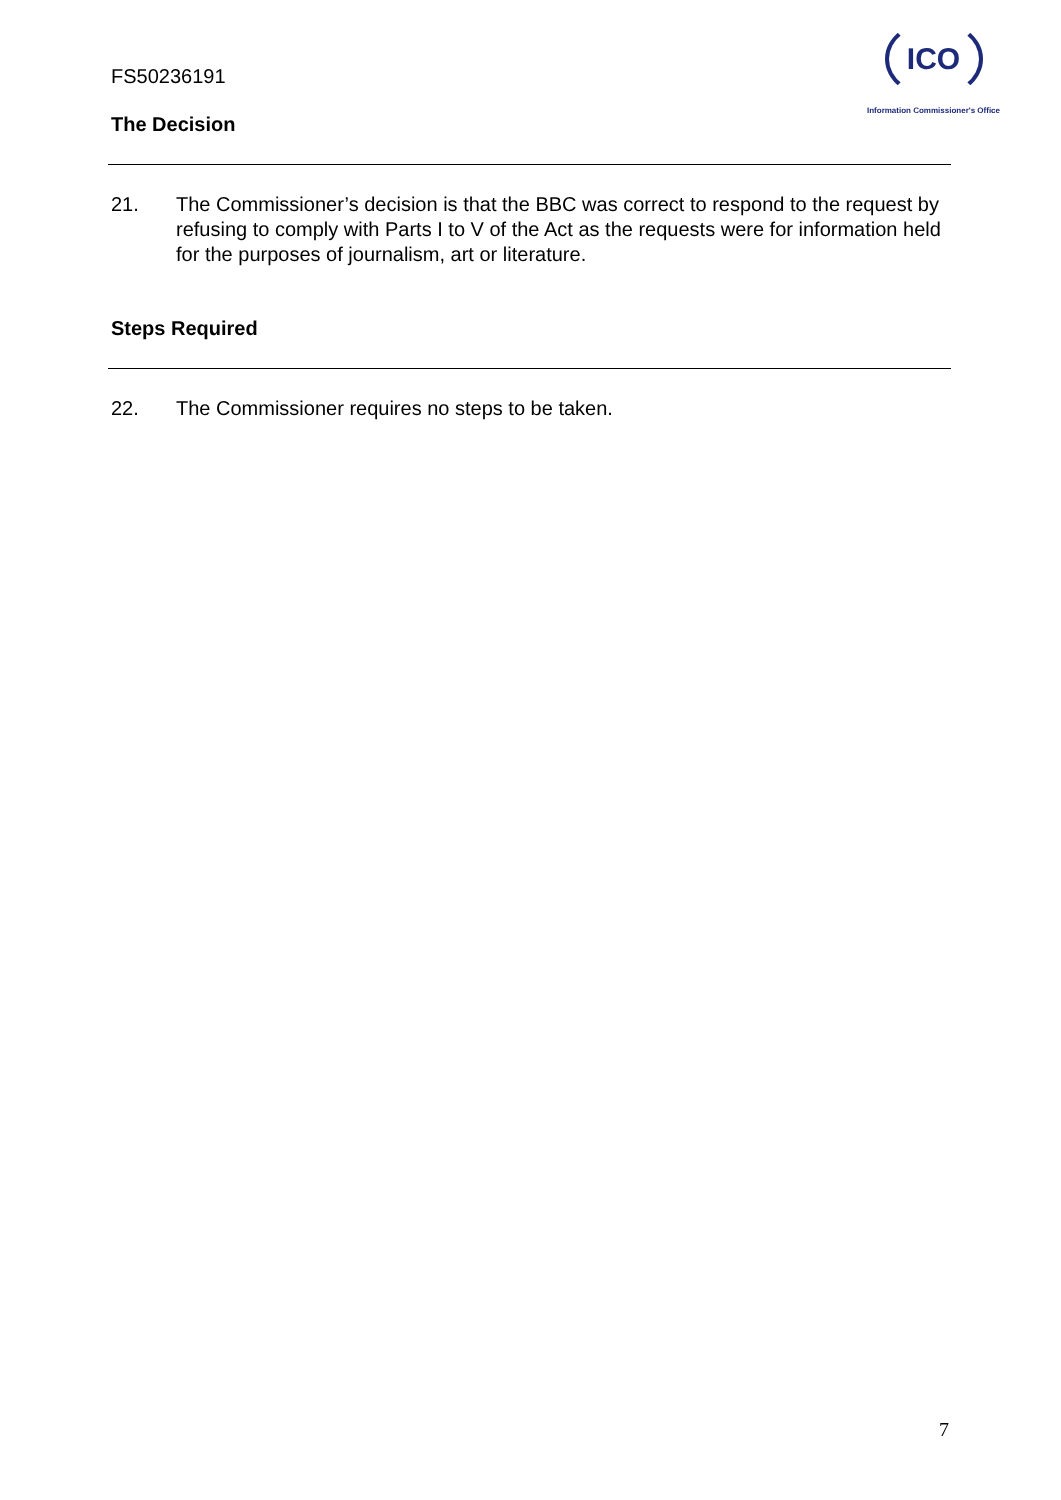FS50236191
ICO
Information Commissioner's Office
The Decision
21. The Commissioner’s decision is that the BBC was correct to respond to the request by refusing to comply with Parts I to V of the Act as the requests were for information held for the purposes of journalism, art or literature.
Steps Required
22. The Commissioner requires no steps to be taken.
7